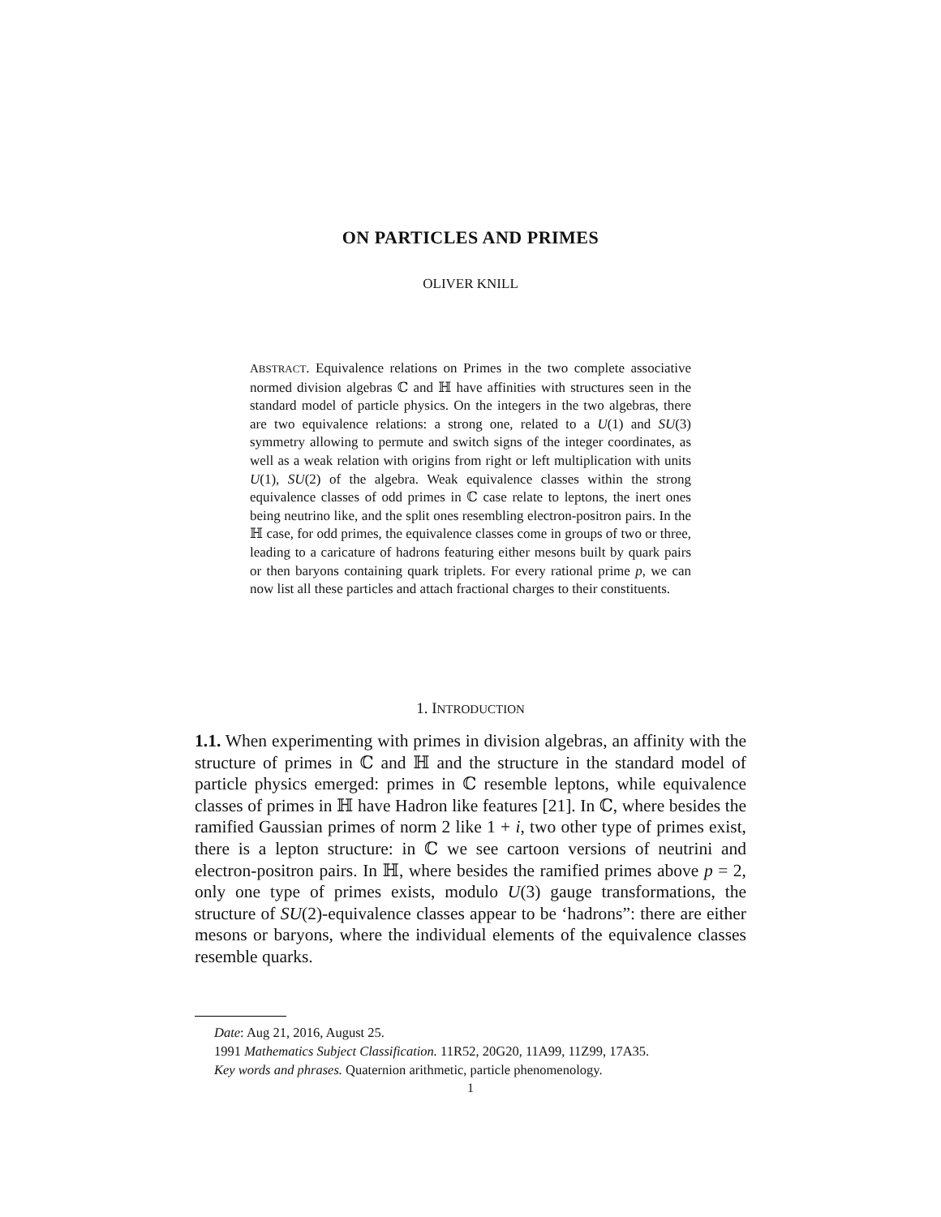ON PARTICLES AND PRIMES
OLIVER KNILL
ABSTRACT. Equivalence relations on Primes in the two complete associative normed division algebras ℂ and ℍ have affinities with structures seen in the standard model of particle physics. On the integers in the two algebras, there are two equivalence relations: a strong one, related to a U(1) and SU(3) symmetry allowing to permute and switch signs of the integer coordinates, as well as a weak relation with origins from right or left multiplication with units U(1), SU(2) of the algebra. Weak equivalence classes within the strong equivalence classes of odd primes in ℂ case relate to leptons, the inert ones being neutrino like, and the split ones resembling electron-positron pairs. In the ℍ case, for odd primes, the equivalence classes come in groups of two or three, leading to a caricature of hadrons featuring either mesons built by quark pairs or then baryons containing quark triplets. For every rational prime p, we can now list all these particles and attach fractional charges to their constituents.
1. INTRODUCTION
1.1. When experimenting with primes in division algebras, an affinity with the structure of primes in ℂ and ℍ and the structure in the standard model of particle physics emerged: primes in ℂ resemble leptons, while equivalence classes of primes in ℍ have Hadron like features [21]. In ℂ, where besides the ramified Gaussian primes of norm 2 like 1 + i, two other type of primes exist, there is a lepton structure: in ℂ we see cartoon versions of neutrini and electron-positron pairs. In ℍ, where besides the ramified primes above p = 2, only one type of primes exists, modulo U(3) gauge transformations, the structure of SU(2)-equivalence classes appear to be ‘hadrons”: there are either mesons or baryons, where the individual elements of the equivalence classes resemble quarks.
Date: Aug 21, 2016, August 25.
1991 Mathematics Subject Classification. 11R52, 20G20, 11A99, 11Z99, 17A35.
Key words and phrases. Quaternion arithmetic, particle phenomenology.
1